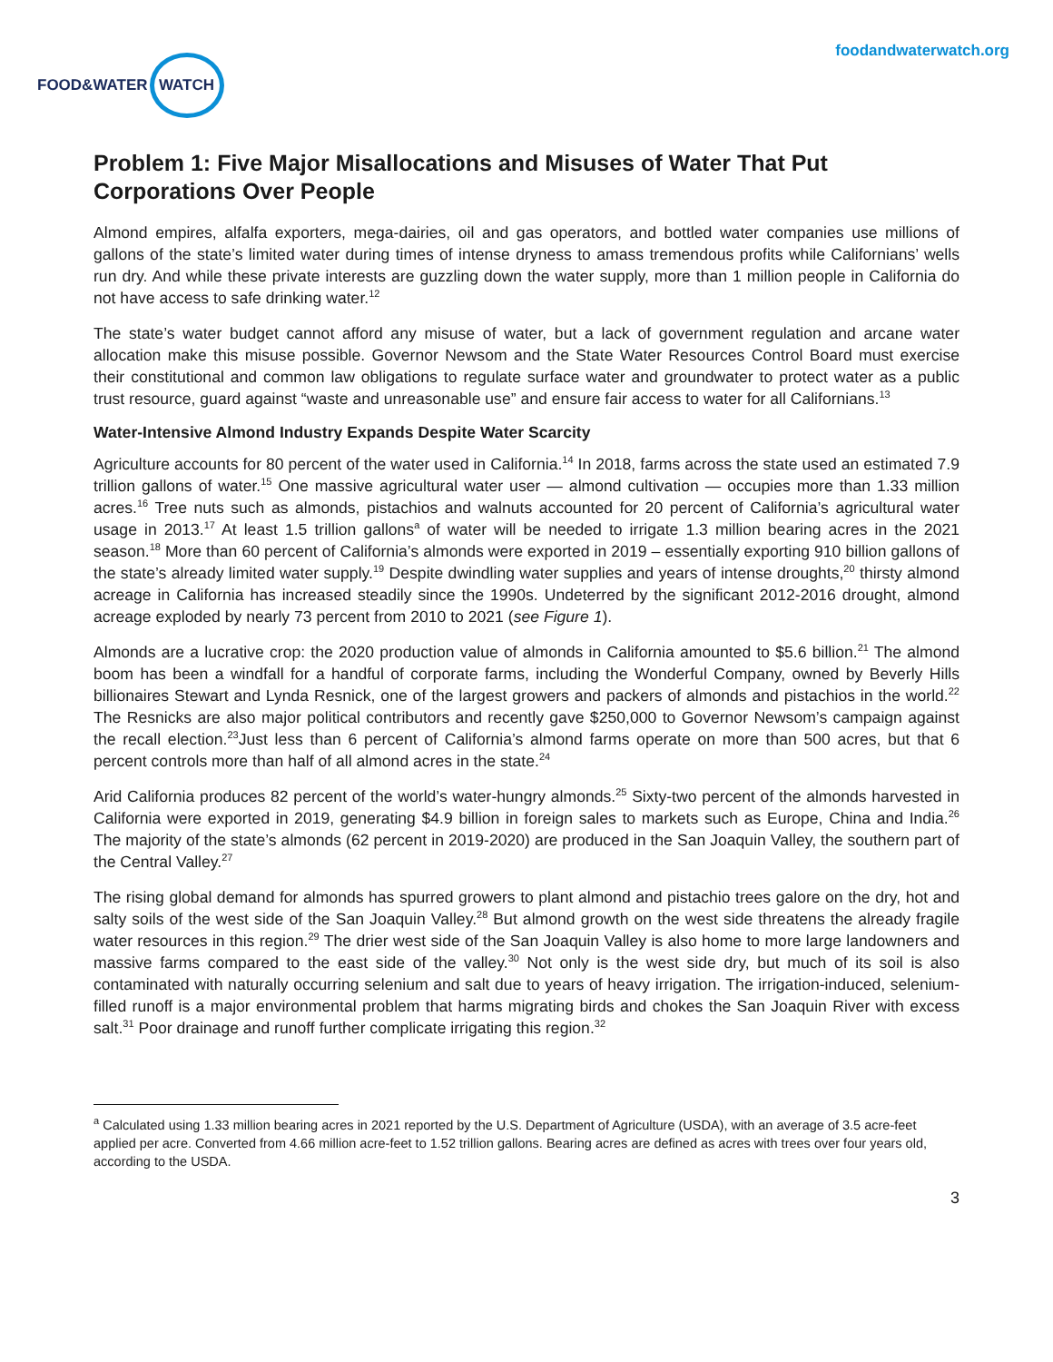FOOD&WATER WATCH
foodandwaterwatch.org
Problem 1: Five Major Misallocations and Misuses of Water That Put Corporations Over People
Almond empires, alfalfa exporters, mega-dairies, oil and gas operators, and bottled water companies use millions of gallons of the state’s limited water during times of intense dryness to amass tremendous profits while Californians’ wells run dry. And while these private interests are guzzling down the water supply, more than 1 million people in California do not have access to safe drinking water.<sup>12</sup>
The state’s water budget cannot afford any misuse of water, but a lack of government regulation and arcane water allocation make this misuse possible. Governor Newsom and the State Water Resources Control Board must exercise their constitutional and common law obligations to regulate surface water and groundwater to protect water as a public trust resource, guard against “waste and unreasonable use” and ensure fair access to water for all Californians.<sup>13</sup>
Water-Intensive Almond Industry Expands Despite Water Scarcity
Agriculture accounts for 80 percent of the water used in California.<sup>14</sup> In 2018, farms across the state used an estimated 7.9 trillion gallons of water.<sup>15</sup> One massive agricultural water user — almond cultivation — occupies more than 1.33 million acres.<sup>16</sup> Tree nuts such as almonds, pistachios and walnuts accounted for 20 percent of California’s agricultural water usage in 2013.<sup>17</sup> At least 1.5 trillion gallons<sup>a</sup> of water will be needed to irrigate 1.3 million bearing acres in the 2021 season.<sup>18</sup> More than 60 percent of California’s almonds were exported in 2019 – essentially exporting 910 billion gallons of the state’s already limited water supply.<sup>19</sup> Despite dwindling water supplies and years of intense droughts,<sup>20</sup> thirsty almond acreage in California has increased steadily since the 1990s. Undeterred by the significant 2012-2016 drought, almond acreage exploded by nearly 73 percent from 2010 to 2021 (see Figure 1).
Almonds are a lucrative crop: the 2020 production value of almonds in California amounted to $5.6 billion.<sup>21</sup> The almond boom has been a windfall for a handful of corporate farms, including the Wonderful Company, owned by Beverly Hills billionaires Stewart and Lynda Resnick, one of the largest growers and packers of almonds and pistachios in the world.<sup>22</sup> The Resnicks are also major political contributors and recently gave $250,000 to Governor Newsom’s campaign against the recall election.<sup>23</sup>Just less than 6 percent of California’s almond farms operate on more than 500 acres, but that 6 percent controls more than half of all almond acres in the state.<sup>24</sup>
Arid California produces 82 percent of the world’s water-hungry almonds.<sup>25</sup> Sixty-two percent of the almonds harvested in California were exported in 2019, generating $4.9 billion in foreign sales to markets such as Europe, China and India.<sup>26</sup> The majority of the state’s almonds (62 percent in 2019-2020) are produced in the San Joaquin Valley, the southern part of the Central Valley.<sup>27</sup>
The rising global demand for almonds has spurred growers to plant almond and pistachio trees galore on the dry, hot and salty soils of the west side of the San Joaquin Valley.<sup>28</sup> But almond growth on the west side threatens the already fragile water resources in this region.<sup>29</sup> The drier west side of the San Joaquin Valley is also home to more large landowners and massive farms compared to the east side of the valley.<sup>30</sup> Not only is the west side dry, but much of its soil is also contaminated with naturally occurring selenium and salt due to years of heavy irrigation. The irrigation-induced, selenium-filled runoff is a major environmental problem that harms migrating birds and chokes the San Joaquin River with excess salt.<sup>31</sup> Poor drainage and runoff further complicate irrigating this region.<sup>32</sup>
<sup>a</sup> Calculated using 1.33 million bearing acres in 2021 reported by the U.S. Department of Agriculture (USDA), with an average of 3.5 acre-feet applied per acre. Converted from 4.66 million acre-feet to 1.52 trillion gallons. Bearing acres are defined as acres with trees over four years old, according to the USDA.
3